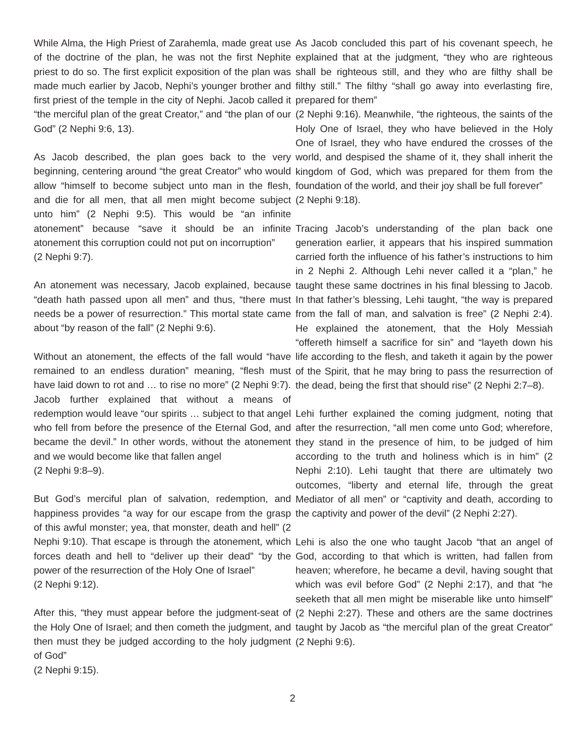While Alma, the High Priest of Zarahemla, made great use of the doctrine of the plan, he was not the first Nephite priest to do so. The first explicit exposition of the plan was made much earlier by Jacob, Nephi’s younger brother and first priest of the temple in the city of Nephi. Jacob called it “the merciful plan of the great Creator,” and “the plan of our God” (2 Nephi 9:6, 13).
As Jacob described, the plan goes back to the very beginning, centering around “the great Creator” who would allow “himself to become subject unto man in the flesh, and die for all men, that all men might become subject unto him” (2 Nephi 9:5). This would be “an infinite atonement” because “save it should be an infinite atonement this corruption could not put on incorruption”
(2 Nephi 9:7).
An atonement was necessary, Jacob explained, because “death hath passed upon all men” and thus, “there must needs be a power of resurrection.” This mortal state came about “by reason of the fall” (2 Nephi 9:6).
Without an atonement, the effects of the fall would “have remained to an endless duration” meaning, “flesh must have laid down to rot and … to rise no more” (2 Nephi 9:7). Jacob further explained that without a means of redemption would leave “our spirits … subject to that angel who fell from before the presence of the Eternal God, and became the devil.” In other words, without the atonement and we would become like that fallen angel
(2 Nephi 9:8–9).
But God’s merciful plan of salvation, redemption, and happiness provides “a way for our escape from the grasp of this awful monster; yea, that monster, death and hell” (2 Nephi 9:10). That escape is through the atonement, which forces death and hell to “deliver up their dead” “by the power of the resurrection of the Holy One of Israel”
(2 Nephi 9:12).
After this, “they must appear before the judgment-seat of the Holy One of Israel; and then cometh the judgment, and then must they be judged according to the holy judgment of God”
(2 Nephi 9:15).
As Jacob concluded this part of his covenant speech, he explained that at the judgment, “they who are righteous shall be righteous still, and they who are filthy shall be filthy still.” The filthy “shall go away into everlasting fire, prepared for them”
(2 Nephi 9:16). Meanwhile, “the righteous, the saints of the Holy One of Israel, they who have believed in the Holy One of Israel, they who have endured the crosses of the world, and despised the shame of it, they shall inherit the kingdom of God, which was prepared for them from the foundation of the world, and their joy shall be full forever”
(2 Nephi 9:18).
Tracing Jacob’s understanding of the plan back one generation earlier, it appears that his inspired summation carried forth the influence of his father’s instructions to him in 2 Nephi 2. Although Lehi never called it a “plan,” he taught these same doctrines in his final blessing to Jacob. In that father’s blessing, Lehi taught, “the way is prepared from the fall of man, and salvation is free” (2 Nephi 2:4). He explained the atonement, that the Holy Messiah “offereth himself a sacrifice for sin” and “layeth down his life according to the flesh, and taketh it again by the power of the Spirit, that he may bring to pass the resurrection of the dead, being the first that should rise” (2 Nephi 2:7–8).
Lehi further explained the coming judgment, noting that after the resurrection, “all men come unto God; wherefore, they stand in the presence of him, to be judged of him according to the truth and holiness which is in him” (2 Nephi 2:10). Lehi taught that there are ultimately two outcomes, “liberty and eternal life, through the great Mediator of all men” or “captivity and death, according to the captivity and power of the devil” (2 Nephi 2:27).
Lehi is also the one who taught Jacob “that an angel of God, according to that which is written, had fallen from heaven; wherefore, he became a devil, having sought that which was evil before God” (2 Nephi 2:17), and that “he seeketh that all men might be miserable like unto himself” (2 Nephi 2:27). These and others are the same doctrines taught by Jacob as “the merciful plan of the great Creator” (2 Nephi 9:6).
2